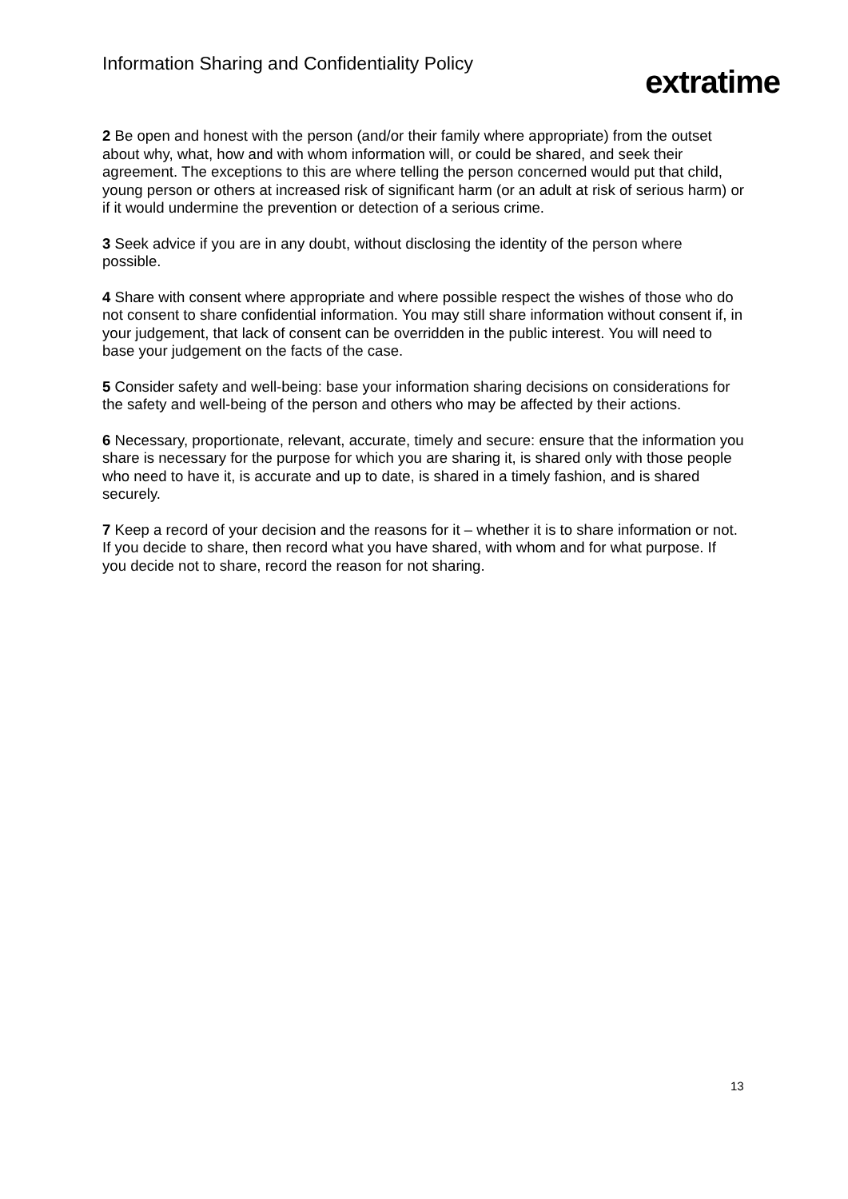Information Sharing and Confidentiality Policy
extratime
2 Be open and honest with the person (and/or their family where appropriate) from the outset about why, what, how and with whom information will, or could be shared, and seek their agreement. The exceptions to this are where telling the person concerned would put that child, young person or others at increased risk of significant harm (or an adult at risk of serious harm) or if it would undermine the prevention or detection of a serious crime.
3 Seek advice if you are in any doubt, without disclosing the identity of the person where possible.
4 Share with consent where appropriate and where possible respect the wishes of those who do not consent to share confidential information. You may still share information without consent if, in your judgement, that lack of consent can be overridden in the public interest. You will need to base your judgement on the facts of the case.
5 Consider safety and well-being: base your information sharing decisions on considerations for the safety and well-being of the person and others who may be affected by their actions.
6 Necessary, proportionate, relevant, accurate, timely and secure: ensure that the information you share is necessary for the purpose for which you are sharing it, is shared only with those people who need to have it, is accurate and up to date, is shared in a timely fashion, and is shared securely.
7 Keep a record of your decision and the reasons for it – whether it is to share information or not. If you decide to share, then record what you have shared, with whom and for what purpose. If you decide not to share, record the reason for not sharing.
13